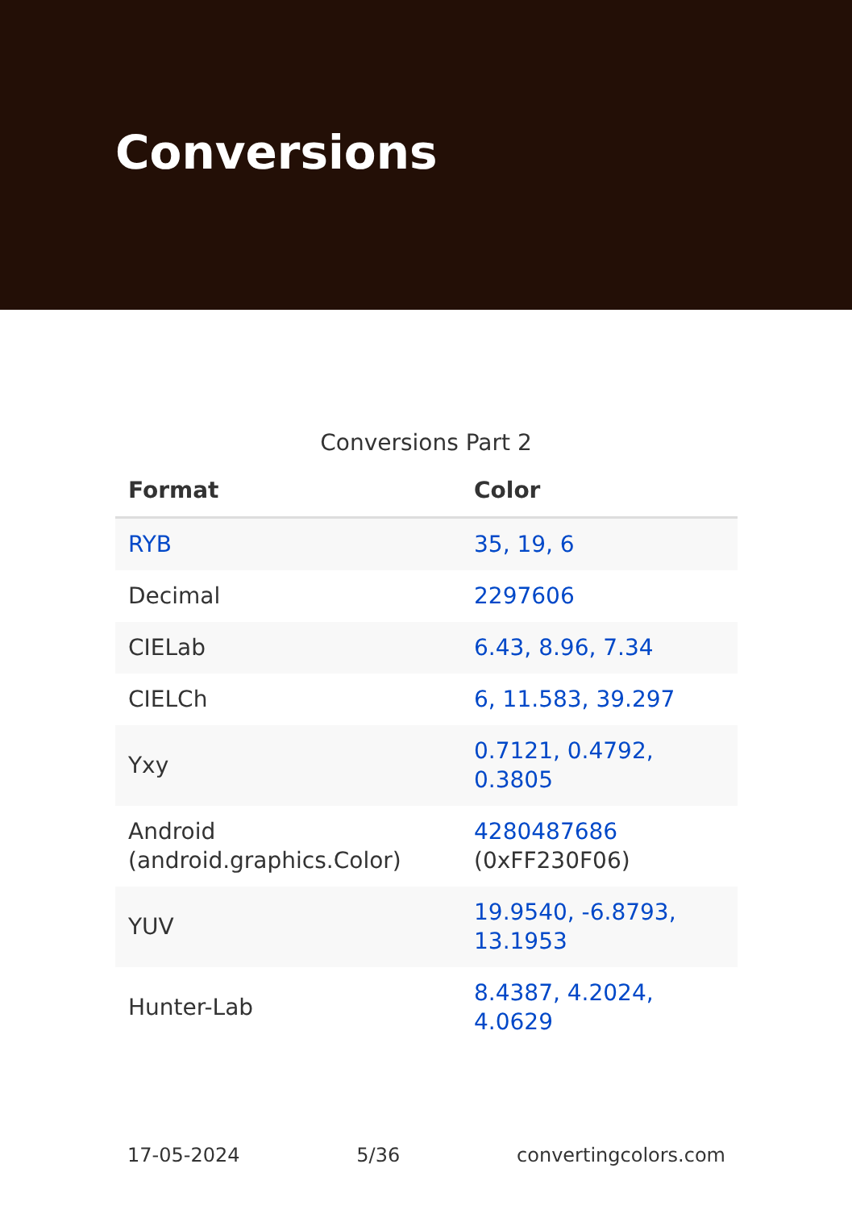Conversions
Conversions Part 2
| Format | Color |
| --- | --- |
| RYB | 35, 19, 6 |
| Decimal | 2297606 |
| CIELab | 6.43, 8.96, 7.34 |
| CIELCh | 6, 11.583, 39.297 |
| Yxy | 0.7121, 0.4792, 0.3805 |
| Android (android.graphics.Color) | 4280487686 (0xFF230F06) |
| YUV | 19.9540, -6.8793, 13.1953 |
| Hunter-Lab | 8.4387, 4.2024, 4.0629 |
17-05-2024 5/36 convertingcolors.com